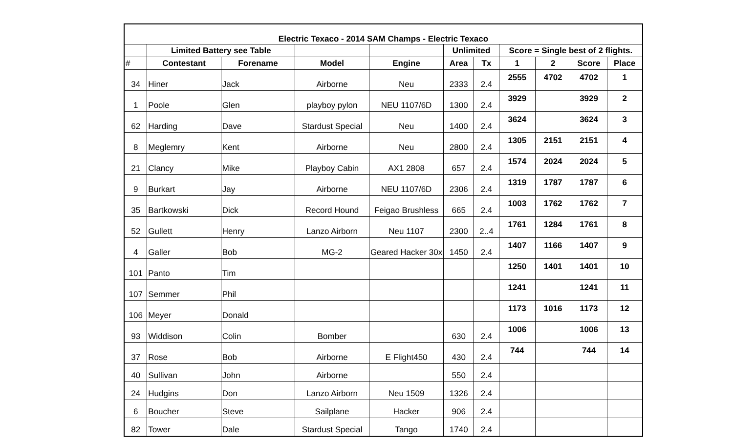| Electric Texaco - 2014 SAM Champs - Electric Texaco | | | | | | | | | | |
| --- | --- | --- | --- | --- | --- | --- | --- | --- | --- | --- |
| | Limited Battery see Table | | | | Unlimited | | Score = Single best of 2 flights. | | | |
| # | Contestant | Forename | Model | Engine | Area | Tx | 1 | 2 | Score | Place |
| 34 | Hiner | Jack | Airborne | Neu | 2333 | 2.4 | 2555 | 4702 | 4702 | 1 |
| 1 | Poole | Glen | playboy pylon | NEU 1107/6D | 1300 | 2.4 | 3929 | | 3929 | 2 |
| 62 | Harding | Dave | Stardust Special | Neu | 1400 | 2.4 | 3624 | | 3624 | 3 |
| 8 | Meglemry | Kent | Airborne | Neu | 2800 | 2.4 | 1305 | 2151 | 2151 | 4 |
| 21 | Clancy | Mike | Playboy Cabin | AX1 2808 | 657 | 2.4 | 1574 | 2024 | 2024 | 5 |
| 9 | Burkart | Jay | Airborne | NEU 1107/6D | 2306 | 2.4 | 1319 | 1787 | 1787 | 6 |
| 35 | Bartkowski | Dick | Record Hound | Feigao Brushless | 665 | 2.4 | 1003 | 1762 | 1762 | 7 |
| 52 | Gullett | Henry | Lanzo Airborn | Neu 1107 | 2300 | 2..4 | 1761 | 1284 | 1761 | 8 |
| 4 | Galler | Bob | MG-2 | Geared Hacker 30x | 1450 | 2.4 | 1407 | 1166 | 1407 | 9 |
| 101 | Panto | Tim | | | | | 1250 | 1401 | 1401 | 10 |
| 107 | Semmer | Phil | | | | | 1241 | | 1241 | 11 |
| 106 | Meyer | Donald | | | | | 1173 | 1016 | 1173 | 12 |
| 93 | Widdison | Colin | Bomber | | 630 | 2.4 | 1006 | | 1006 | 13 |
| 37 | Rose | Bob | Airborne | E Flight450 | 430 | 2.4 | 744 | | 744 | 14 |
| 40 | Sullivan | John | Airborne | | 550 | 2.4 | | | | |
| 24 | Hudgins | Don | Lanzo Airborn | Neu 1509 | 1326 | 2.4 | | | | |
| 6 | Boucher | Steve | Sailplane | Hacker | 906 | 2.4 | | | | |
| 82 | Tower | Dale | Stardust Special | Tango | 1740 | 2.4 | | | | |